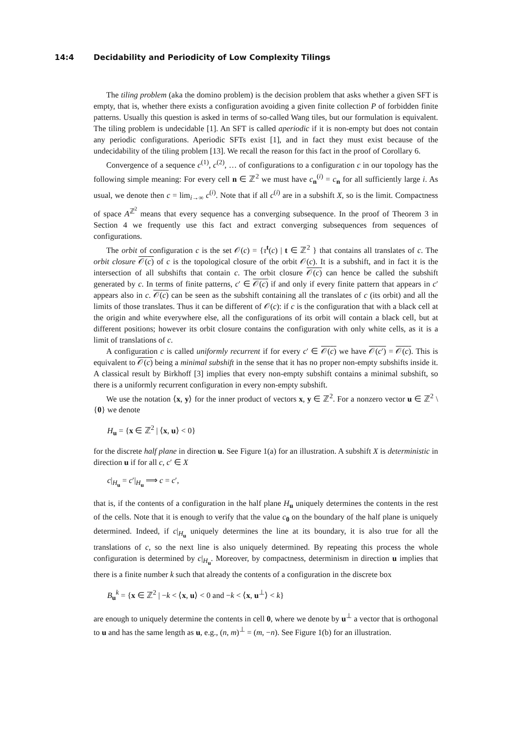14:4 Decidability and Periodicity of Low Complexity Tilings
The tiling problem (aka the domino problem) is the decision problem that asks whether a given SFT is empty, that is, whether there exists a configuration avoiding a given finite collection P of forbidden finite patterns. Usually this question is asked in terms of so-called Wang tiles, but our formulation is equivalent. The tiling problem is undecidable [1]. An SFT is called aperiodic if it is non-empty but does not contain any periodic configurations. Aperiodic SFTs exist [1], and in fact they must exist because of the undecidability of the tiling problem [13]. We recall the reason for this fact in the proof of Corollary 6.
Convergence of a sequence c<sup>(1)</sup>, c<sup>(2)</sup>, … of configurations to a configuration c in our topology has the following simple meaning: For every cell n ∈ ℤ<sup>2</sup> we must have c<sub>n</sub><sup>(i)</sup> = c<sub>n</sub> for all sufficiently large i. As usual, we denote then c = lim<sub>i→∞</sub> c<sup>(i)</sup>. Note that if all c<sup>(i)</sup> are in a subshift X, so is the limit. Compactness of space A<sup>ℤ<sup>2</sup></sup> means that every sequence has a converging subsequence. In the proof of Theorem 3 in Section 4 we frequently use this fact and extract converging subsequences from sequences of configurations.
The orbit of configuration c is the set 𝒪(c) = {τ<sup>t</sup>(c) | t ∈ ℤ<sup>2</sup> } that contains all translates of c. The orbit closure 𝒪(c) of c is the topological closure of the orbit 𝒪(c). It is a subshift, and in fact it is the intersection of all subshifts that contain c. The orbit closure 𝒪(c) can hence be called the subshift generated by c. In terms of finite patterns, c′ ∈ 𝒪(c) if and only if every finite pattern that appears in c′ appears also in c. 𝒪(c) can be seen as the subshift containing all the translates of c (its orbit) and all the limits of those translates. Thus it can be different of 𝒪(c): if c is the configuration that with a black cell at the origin and white everywhere else, all the configurations of its orbit will contain a black cell, but at different positions; however its orbit closure contains the configuration with only white cells, as it is a limit of translations of c.
A configuration c is called uniformly recurrent if for every c′ ∈ 𝒪(c) we have 𝒪(c′) = 𝒪(c). This is equivalent to 𝒪(c) being a minimal subshift in the sense that it has no proper non-empty subshifts inside it. A classical result by Birkhoff [3] implies that every non-empty subshift contains a minimal subshift, so there is a uniformly recurrent configuration in every non-empty subshift.
We use the notation ⟨x, y⟩ for the inner product of vectors x, y ∈ ℤ<sup>2</sup>. For a nonzero vector u ∈ ℤ<sup>2</sup> \ {0} we denote
H<sub>u</sub> = {x ∈ ℤ<sup>2</sup> | ⟨x, u⟩ < 0}
for the discrete half plane in direction u. See Figure 1(a) for an illustration. A subshift X is deterministic in direction u if for all c, c′ ∈ X
c|<sub>H<sub>u</sub></sub> = c′|<sub>H<sub>u</sub></sub> ⟹ c = c′,
that is, if the contents of a configuration in the half plane H<sub>u</sub> uniquely determines the contents in the rest of the cells. Note that it is enough to verify that the value c<sub>0</sub> on the boundary of the half plane is uniquely determined. Indeed, if c|<sub>H<sub>u</sub></sub> uniquely determines the line at its boundary, it is also true for all the translations of c, so the next line is also uniquely determined. By repeating this process the whole configuration is determined by c|<sub>H<sub>u</sub></sub>. Moreover, by compactness, determinism in direction u implies that there is a finite number k such that already the contents of a configuration in the discrete box
B<sub>u</sub><sup>k</sup> = {x ∈ ℤ<sup>2</sup> | −k < ⟨x, u⟩ < 0 and −k < ⟨x, u<sup>⊥</sup>⟩ < k}
are enough to uniquely determine the contents in cell 0, where we denote by u<sup>⊥</sup> a vector that is orthogonal to u and has the same length as u, e.g., (n, m)<sup>⊥</sup> = (m, −n). See Figure 1(b) for an illustration.